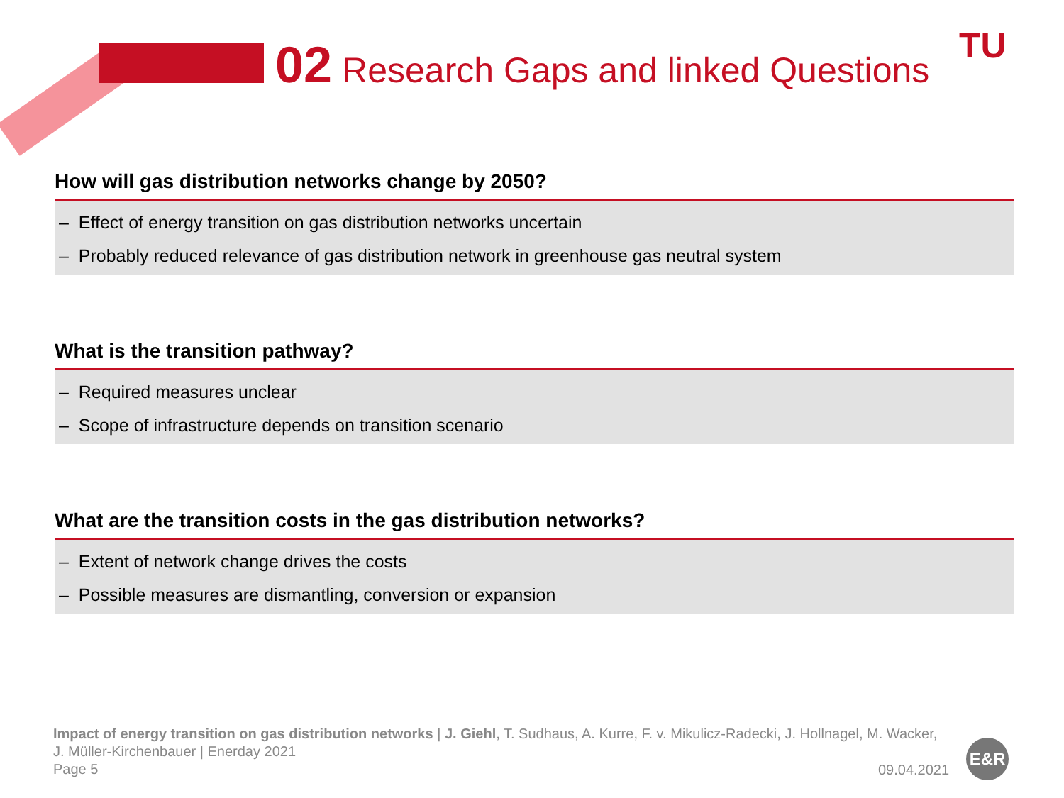02 Research Gaps and linked Questions TU
How will gas distribution networks change by 2050?
– Effect of energy transition on gas distribution networks uncertain
– Probably reduced relevance of gas distribution network in greenhouse gas neutral system
What is the transition pathway?
– Required measures unclear
– Scope of infrastructure depends on transition scenario
What are the transition costs in the gas distribution networks?
– Extent of network change drives the costs
– Possible measures are dismantling, conversion or expansion
Impact of energy transition on gas distribution networks | J. Giehl, T. Sudhaus, A. Kurre, F. v. Mikulicz-Radecki, J. Hollnagel, M. Wacker, J. Müller-Kirchenbauer | Enerday 2021
Page 5
09.04.2021
E&R